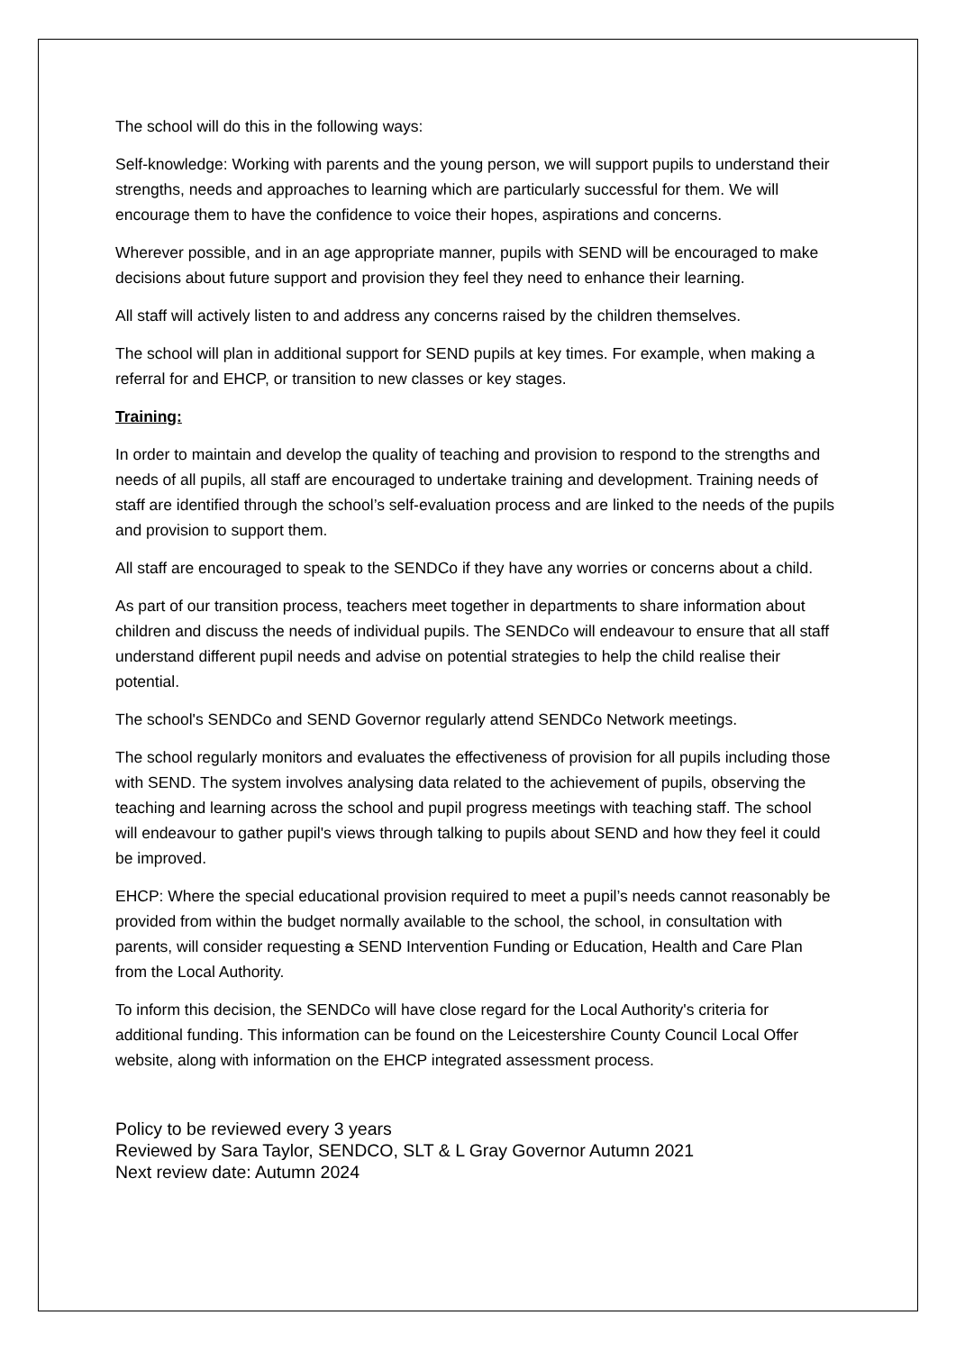The school will do this in the following ways:
Self-knowledge: Working with parents and the young person, we will support pupils to understand their strengths, needs and approaches to learning which are particularly successful for them. We will encourage them to have the confidence to voice their hopes, aspirations and concerns.
Wherever possible, and in an age appropriate manner, pupils with SEND will be encouraged to make decisions about future support and provision they feel they need to enhance their learning.
All staff will actively listen to and address any concerns raised by the children themselves.
The school will plan in additional support for SEND pupils at key times. For example, when making a referral for and EHCP, or transition to new classes or key stages.
Training:
In order to maintain and develop the quality of teaching and provision to respond to the strengths and needs of all pupils, all staff are encouraged to undertake training and development. Training needs of staff are identified through the school’s self-evaluation process and are linked to the needs of the pupils and provision to support them.
All staff are encouraged to speak to the SENDCo if they have any worries or concerns about a child.
As part of our transition process, teachers meet together in departments to share information about children and discuss the needs of individual pupils. The SENDCo will endeavour to ensure that all staff understand different pupil needs and advise on potential strategies to help the child realise their potential.
The school's SENDCo and SEND Governor regularly attend SENDCo Network meetings.
The school regularly monitors and evaluates the effectiveness of provision for all pupils including those with SEND. The system involves analysing data related to the achievement of pupils, observing the teaching and learning across the school and pupil progress meetings with teaching staff. The school will endeavour to gather pupil's views through talking to pupils about SEND and how they feel it could be improved.
EHCP: Where the special educational provision required to meet a pupil’s needs cannot reasonably be provided from within the budget normally available to the school, the school, in consultation with parents, will consider requesting a SEND Intervention Funding or Education, Health and Care Plan from the Local Authority.
To inform this decision, the SENDCo will have close regard for the Local Authority's criteria for additional funding. This information can be found on the Leicestershire County Council Local Offer website, along with information on the EHCP integrated assessment process.
Policy to be reviewed every 3 years
Reviewed by Sara Taylor, SENDCO, SLT & L Gray Governor Autumn 2021
Next review date: Autumn 2024